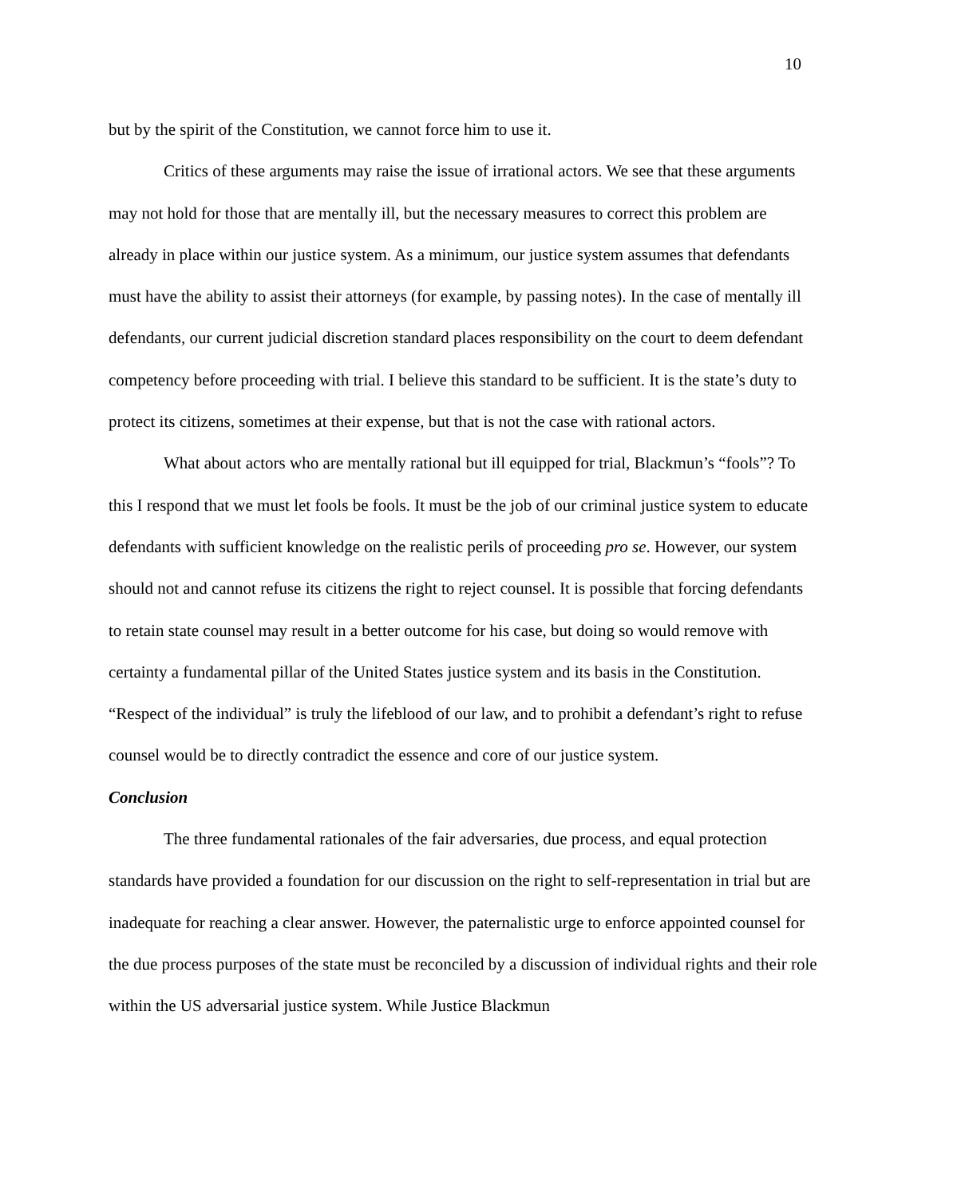10
but by the spirit of the Constitution, we cannot force him to use it.
Critics of these arguments may raise the issue of irrational actors. We see that these arguments may not hold for those that are mentally ill, but the necessary measures to correct this problem are already in place within our justice system. As a minimum, our justice system assumes that defendants must have the ability to assist their attorneys (for example, by passing notes). In the case of mentally ill defendants, our current judicial discretion standard places responsibility on the court to deem defendant competency before proceeding with trial. I believe this standard to be sufficient. It is the state’s duty to protect its citizens, sometimes at their expense, but that is not the case with rational actors.
What about actors who are mentally rational but ill equipped for trial, Blackmun’s “fools”? To this I respond that we must let fools be fools. It must be the job of our criminal justice system to educate defendants with sufficient knowledge on the realistic perils of proceeding pro se. However, our system should not and cannot refuse its citizens the right to reject counsel. It is possible that forcing defendants to retain state counsel may result in a better outcome for his case, but doing so would remove with certainty a fundamental pillar of the United States justice system and its basis in the Constitution. “Respect of the individual” is truly the lifeblood of our law, and to prohibit a defendant’s right to refuse counsel would be to directly contradict the essence and core of our justice system.
Conclusion
The three fundamental rationales of the fair adversaries, due process, and equal protection standards have provided a foundation for our discussion on the right to self-representation in trial but are inadequate for reaching a clear answer. However, the paternalistic urge to enforce appointed counsel for the due process purposes of the state must be reconciled by a discussion of individual rights and their role within the US adversarial justice system. While Justice Blackmun